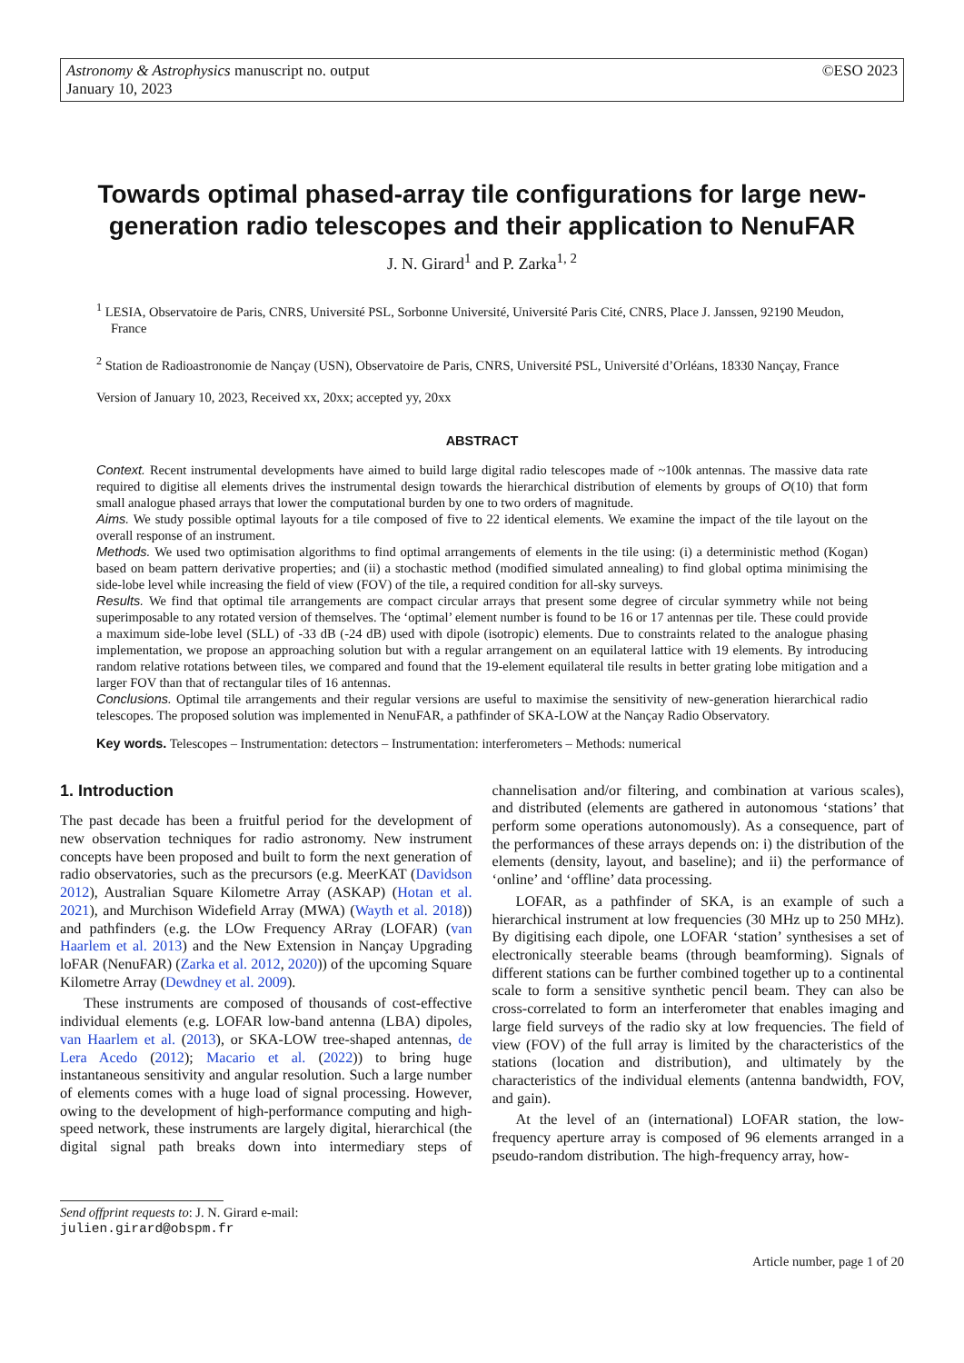Astronomy & Astrophysics manuscript no. output
January 10, 2023
©ESO 2023
Towards optimal phased-array tile configurations for large new-generation radio telescopes and their application to NenuFAR
J. N. Girard<sup>1</sup> and P. Zarka<sup>1, 2</sup>
<sup>1</sup> LESIA, Observatoire de Paris, CNRS, Université PSL, Sorbonne Université, Université Paris Cité, CNRS, Place J. Janssen, 92190 Meudon, France
<sup>2</sup> Station de Radioastronomie de Nançay (USN), Observatoire de Paris, CNRS, Université PSL, Université d’Orléans, 18330 Nançay, France
Version of January 10, 2023, Received xx, 20xx; accepted yy, 20xx
ABSTRACT
Context. Recent instrumental developments have aimed to build large digital radio telescopes made of ~100k antennas. The massive data rate required to digitise all elements drives the instrumental design towards the hierarchical distribution of elements by groups of O(10) that form small analogue phased arrays that lower the computational burden by one to two orders of magnitude.
Aims. We study possible optimal layouts for a tile composed of five to 22 identical elements. We examine the impact of the tile layout on the overall response of an instrument.
Methods. We used two optimisation algorithms to find optimal arrangements of elements in the tile using: (i) a deterministic method (Kogan) based on beam pattern derivative properties; and (ii) a stochastic method (modified simulated annealing) to find global optima minimising the side-lobe level while increasing the field of view (FOV) of the tile, a required condition for all-sky surveys.
Results. We find that optimal tile arrangements are compact circular arrays that present some degree of circular symmetry while not being superimposable to any rotated version of themselves. The ‘optimal’ element number is found to be 16 or 17 antennas per tile. These could provide a maximum side-lobe level (SLL) of -33 dB (-24 dB) used with dipole (isotropic) elements. Due to constraints related to the analogue phasing implementation, we propose an approaching solution but with a regular arrangement on an equilateral lattice with 19 elements. By introducing random relative rotations between tiles, we compared and found that the 19-element equilateral tile results in better grating lobe mitigation and a larger FOV than that of rectangular tiles of 16 antennas.
Conclusions. Optimal tile arrangements and their regular versions are useful to maximise the sensitivity of new-generation hierarchical radio telescopes. The proposed solution was implemented in NenuFAR, a pathfinder of SKA-LOW at the Nançay Radio Observatory.
Key words. Telescopes – Instrumentation: detectors – Instrumentation: interferometers – Methods: numerical
1. Introduction
The past decade has been a fruitful period for the development of new observation techniques for radio astronomy. New instrument concepts have been proposed and built to form the next generation of radio observatories, such as the precursors (e.g. MeerKAT (Davidson 2012), Australian Square Kilometre Array (ASKAP) (Hotan et al. 2021), and Murchison Widefield Array (MWA) (Wayth et al. 2018)) and pathfinders (e.g. the LOw Frequency ARray (LOFAR) (van Haarlem et al. 2013) and the New Extension in Nançay Upgrading loFAR (NenuFAR) (Zarka et al. 2012, 2020)) of the upcoming Square Kilometre Array (Dewdney et al. 2009).
These instruments are composed of thousands of cost-effective individual elements (e.g. LOFAR low-band antenna (LBA) dipoles, van Haarlem et al. (2013), or SKA-LOW tree-shaped antennas, de Lera Acedo (2012); Macario et al. (2022)) to bring huge instantaneous sensitivity and angular resolution. Such a large number of elements comes with a huge load of signal processing. However, owing to the development of high-performance computing and high-speed network, these instruments are largely digital, hierarchical (the digital signal path breaks down into intermediary steps of channelisation and/or filtering, and combination at various scales), and distributed (elements are gathered in autonomous ‘stations’ that perform some operations autonomously). As a consequence, part of the performances of these arrays depends on: i) the distribution of the elements (density, layout, and baseline); and ii) the performance of ‘online’ and ‘offline’ data processing.
LOFAR, as a pathfinder of SKA, is an example of such a hierarchical instrument at low frequencies (30 MHz up to 250 MHz). By digitising each dipole, one LOFAR ‘station’ synthesises a set of electronically steerable beams (through beamforming). Signals of different stations can be further combined together up to a continental scale to form a sensitive synthetic pencil beam. They can also be cross-correlated to form an interferometer that enables imaging and large field surveys of the radio sky at low frequencies. The field of view (FOV) of the full array is limited by the characteristics of the stations (location and distribution), and ultimately by the characteristics of the individual elements (antenna bandwidth, FOV, and gain).
At the level of an (international) LOFAR station, the low-frequency aperture array is composed of 96 elements arranged in a pseudo-random distribution. The high-frequency array, how-
Send offprint requests to: J. N. Girard e-mail: julien.girard@obspm.fr
Article number, page 1 of 20